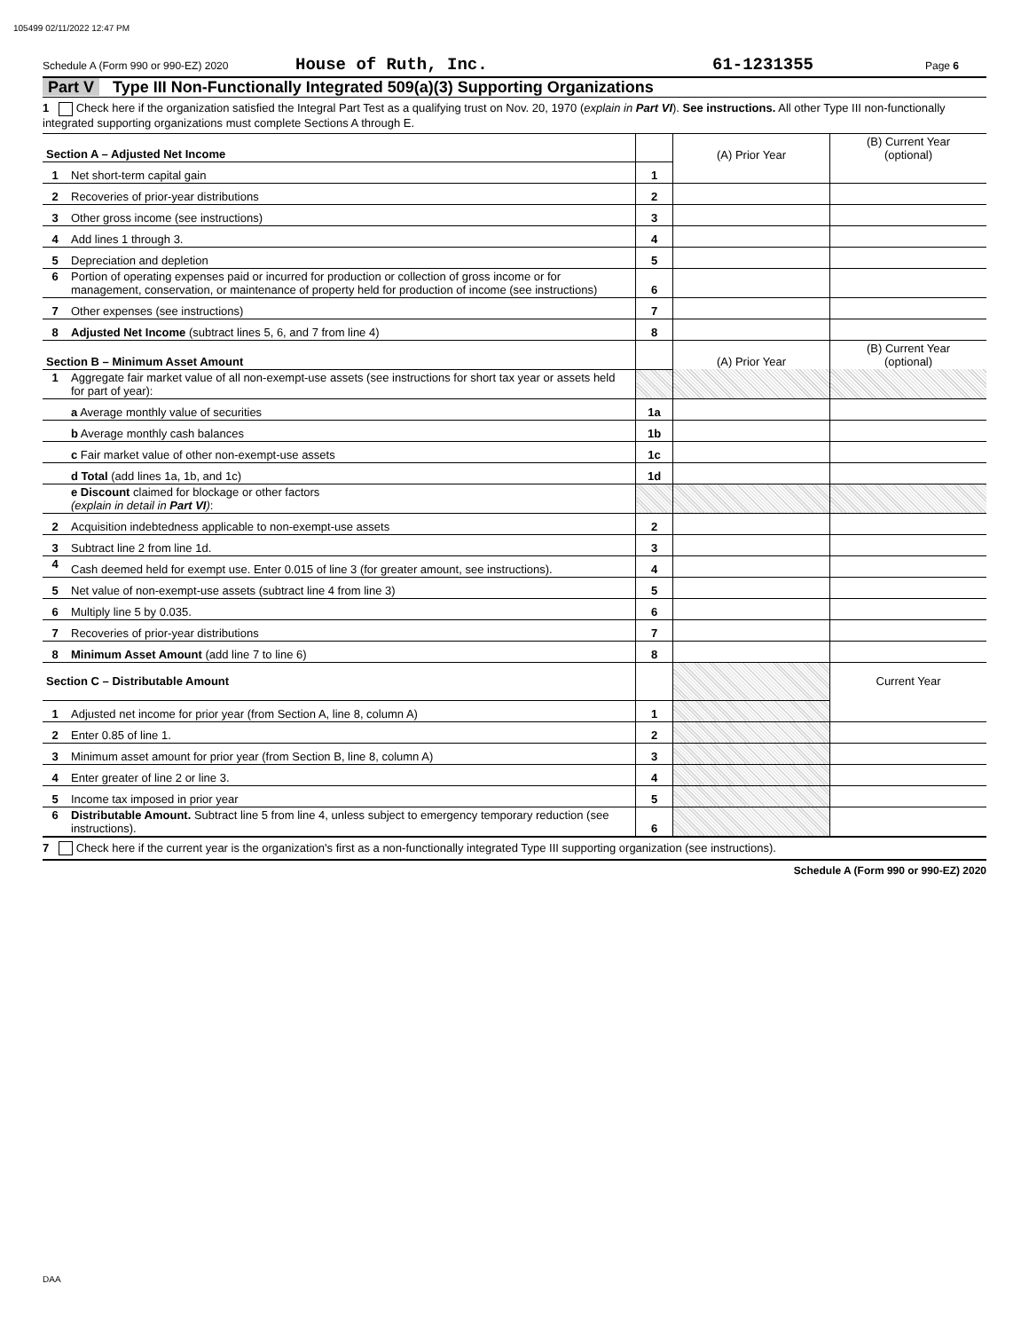105499 02/11/2022 12:47 PM
Schedule A (Form 990 or 990-EZ) 2020 House of Ruth, Inc. 61-1231355 Page 6
Part V Type III Non-Functionally Integrated 509(a)(3) Supporting Organizations
1 Check here if the organization satisfied the Integral Part Test as a qualifying trust on Nov. 20, 1970 (explain in Part VI). See instructions. All other Type III non-functionally integrated supporting organizations must complete Sections A through E.
| Section A – Adjusted Net Income | | | (A) Prior Year | (B) Current Year (optional) |
| 1 | Net short-term capital gain | 1 | | |
| 2 | Recoveries of prior-year distributions | 2 | | |
| 3 | Other gross income (see instructions) | 3 | | |
| 4 | Add lines 1 through 3. | 4 | | |
| 5 | Depreciation and depletion | 5 | | |
| 6 | Portion of operating expenses paid or incurred for production or collection of gross income or for management, conservation, or maintenance of property held for production of income (see instructions) | 6 | | |
| 7 | Other expenses (see instructions) | 7 | | |
| 8 | Adjusted Net Income (subtract lines 5, 6, and 7 from line 4) | 8 | | |
| Section B – Minimum Asset Amount | | | (A) Prior Year | (B) Current Year (optional) |
| 1 | Aggregate fair market value of all non-exempt-use assets (see instructions for short tax year or assets held for part of year): | | | |
| | a Average monthly value of securities | 1a | | |
| | b Average monthly cash balances | 1b | | |
| | c Fair market value of other non-exempt-use assets | 1c | | |
| | d Total (add lines 1a, 1b, and 1c) | 1d | | |
| | e Discount claimed for blockage or other factors (explain in detail in Part VI ) : | | | |
| 2 | Acquisition indebtedness applicable to non-exempt-use assets | 2 | | |
| 3 | Subtract line 2 from line 1d. | 3 | | |
| 4 | Cash deemed held for exempt use. Enter 0.015 of line 3 (for greater amount, see instructions). | 4 | | |
| 5 | Net value of non-exempt-use assets (subtract line 4 from line 3) | 5 | | |
| 6 | Multiply line 5 by 0.035. | 6 | | |
| 7 | Recoveries of prior-year distributions | 7 | | |
| 8 | Minimum Asset Amount (add line 7 to line 6) | 8 | | |
| Section C – Distributable Amount | | | | Current Year |
| 1 | Adjusted net income for prior year (from Section A, line 8, column A) | 1 | | |
| 2 | Enter 0.85 of line 1. | 2 | | |
| 3 | Minimum asset amount for prior year (from Section B, line 8, column A) | 3 | | |
| 4 | Enter greater of line 2 or line 3. | 4 | | |
| 5 | Income tax imposed in prior year | 5 | | |
| 6 | Distributable Amount. Subtract line 5 from line 4, unless subject to emergency temporary reduction (see instructions). | 6 | | |
7 Check here if the current year is the organization's first as a non-functionally integrated Type III supporting organization (see instructions).
Schedule A (Form 990 or 990-EZ) 2020
DAA